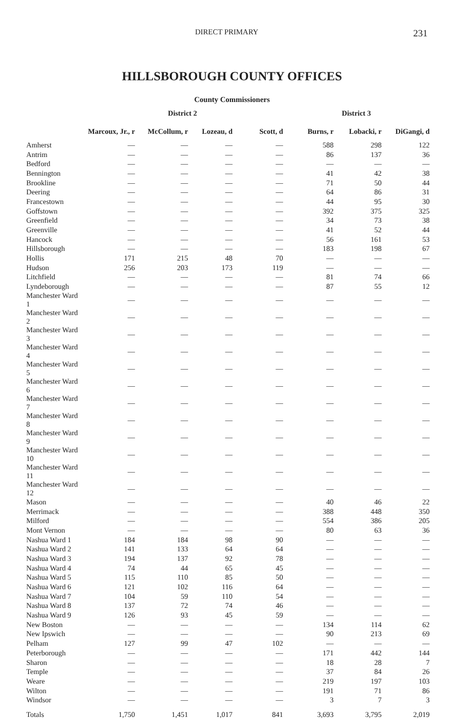DIRECT PRIMARY 231
HILLSBOROUGH COUNTY OFFICES
County Commissioners
| | District 2 | | | | District 3 | | |
| --- | --- | --- | --- | --- | --- | --- | --- |
| | Marcoux, Jr., r | McCollum, r | Lozeau, d | Scott, d | Burns, r | Lobacki, r | DiGangi, d |
| Amherst | — | — | — | — | 588 | 298 | 122 |
| Antrim | — | — | — | — | 86 | 137 | 36 |
| Bedford | — | — | — | — | — | — | — |
| Bennington | — | — | — | — | 41 | 42 | 38 |
| Brookline | — | — | — | — | 71 | 50 | 44 |
| Deering | — | — | — | — | 64 | 86 | 31 |
| Francestown | — | — | — | — | 44 | 95 | 30 |
| Goffstown | — | — | — | — | 392 | 375 | 325 |
| Greenfield | — | — | — | — | 34 | 73 | 38 |
| Greenville | — | — | — | — | 41 | 52 | 44 |
| Hancock | — | — | — | — | 56 | 161 | 53 |
| Hillsborough | — | — | — | — | 183 | 198 | 67 |
| Hollis | 171 | 215 | 48 | 70 | — | — | — |
| Hudson | 256 | 203 | 173 | 119 | — | — | — |
| Litchfield | — | — | — | — | 81 | 74 | 66 |
| Lyndeborough | — | — | — | — | 87 | 55 | 12 |
| Manchester Ward 1 | — | — | — | — | — | — | — |
| Manchester Ward 2 | — | — | — | — | — | — | — |
| Manchester Ward 3 | — | — | — | — | — | — | — |
| Manchester Ward 4 | — | — | — | — | — | — | — |
| Manchester Ward 5 | — | — | — | — | — | — | — |
| Manchester Ward 6 | — | — | — | — | — | — | — |
| Manchester Ward 7 | — | — | — | — | — | — | — |
| Manchester Ward 8 | — | — | — | — | — | — | — |
| Manchester Ward 9 | — | — | — | — | — | — | — |
| Manchester Ward 10 | — | — | — | — | — | — | — |
| Manchester Ward 11 | — | — | — | — | — | — | — |
| Manchester Ward 12 | — | — | — | — | — | — | — |
| Mason | — | — | — | — | 40 | 46 | 22 |
| Merrimack | — | — | — | — | 388 | 448 | 350 |
| Milford | — | — | — | — | 554 | 386 | 205 |
| Mont Vernon | — | — | — | — | 80 | 63 | 36 |
| Nashua Ward 1 | 184 | 184 | 98 | 90 | — | — | — |
| Nashua Ward 2 | 141 | 133 | 64 | 64 | — | — | — |
| Nashua Ward 3 | 194 | 137 | 92 | 78 | — | — | — |
| Nashua Ward 4 | 74 | 44 | 65 | 45 | — | — | — |
| Nashua Ward 5 | 115 | 110 | 85 | 50 | — | — | — |
| Nashua Ward 6 | 121 | 102 | 116 | 64 | — | — | — |
| Nashua Ward 7 | 104 | 59 | 110 | 54 | — | — | — |
| Nashua Ward 8 | 137 | 72 | 74 | 46 | — | — | — |
| Nashua Ward 9 | 126 | 93 | 45 | 59 | — | — | — |
| New Boston | — | — | — | — | 134 | 114 | 62 |
| New Ipswich | — | — | — | — | 90 | 213 | 69 |
| Pelham | 127 | 99 | 47 | 102 | — | — | — |
| Peterborough | — | — | — | — | 171 | 442 | 144 |
| Sharon | — | — | — | — | 18 | 28 | 7 |
| Temple | — | — | — | — | 37 | 84 | 26 |
| Weare | — | — | — | — | 219 | 197 | 103 |
| Wilton | — | — | — | — | 191 | 71 | 86 |
| Windsor | — | — | — | — | 3 | 7 | 3 |
| Totals | 1,750 | 1,451 | 1,017 | 841 | 3,693 | 3,795 | 2,019 |